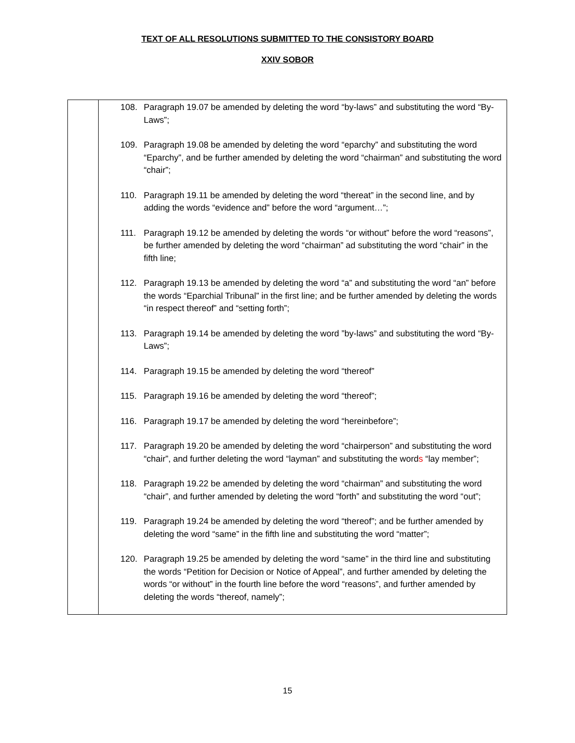TEXT OF ALL RESOLUTIONS SUBMITTED TO THE CONSISTORY BOARD
XXIV SOBOR
| | 108. Paragraph 19.07 be amended by deleting the word “by-laws” and substituting the word “By-Laws”; 109. Paragraph 19.08 be amended by deleting the word “eparchy” and substituting the word “Eparchy”, and be further amended by deleting the word “chairman” and substituting the word “chair”; 110. Paragraph 19.11 be amended by deleting the word “thereat” in the second line, and by adding the words “evidence and” before the word “argument…”; 111. Paragraph 19.12 be amended by deleting the words “or without” before the word “reasons”, be further amended by deleting the word “chairman” ad substituting the word “chair” in the fifth line; 112. Paragraph 19.13 be amended by deleting the word “a” and substituting the word “an” before the words “Eparchial Tribunal” in the first line; and be further amended by deleting the words “in respect thereof” and “setting forth”; 113. Paragraph 19.14 be amended by deleting the word ”by-laws” and substituting the word “By-Laws”; 114. Paragraph 19.15 be amended by deleting the word “thereof” 115. Paragraph 19.16 be amended by deleting the word “thereof”; 116. Paragraph 19.17 be amended by deleting the word “hereinbefore”; 117. Paragraph 19.20 be amended by deleting the word “chairperson” and substituting the word “chair”, and further deleting the word “layman” and substituting the word s “lay member”; 118. Paragraph 19.22 be amended by deleting the word “chairman” and substituting the word “chair”, and further amended by deleting the word “forth” and substituting the word “out”; 119. Paragraph 19.24 be amended by deleting the word “thereof”; and be further amended by deleting the word “same” in the fifth line and substituting the word “matter”; 120. Paragraph 19.25 be amended by deleting the word “same” in the third line and substituting the words “Petition for Decision or Notice of Appeal”, and further amended by deleting the words “or without” in the fourth line before the word “reasons”, and further amended by deleting the words “thereof, namely”; |
15